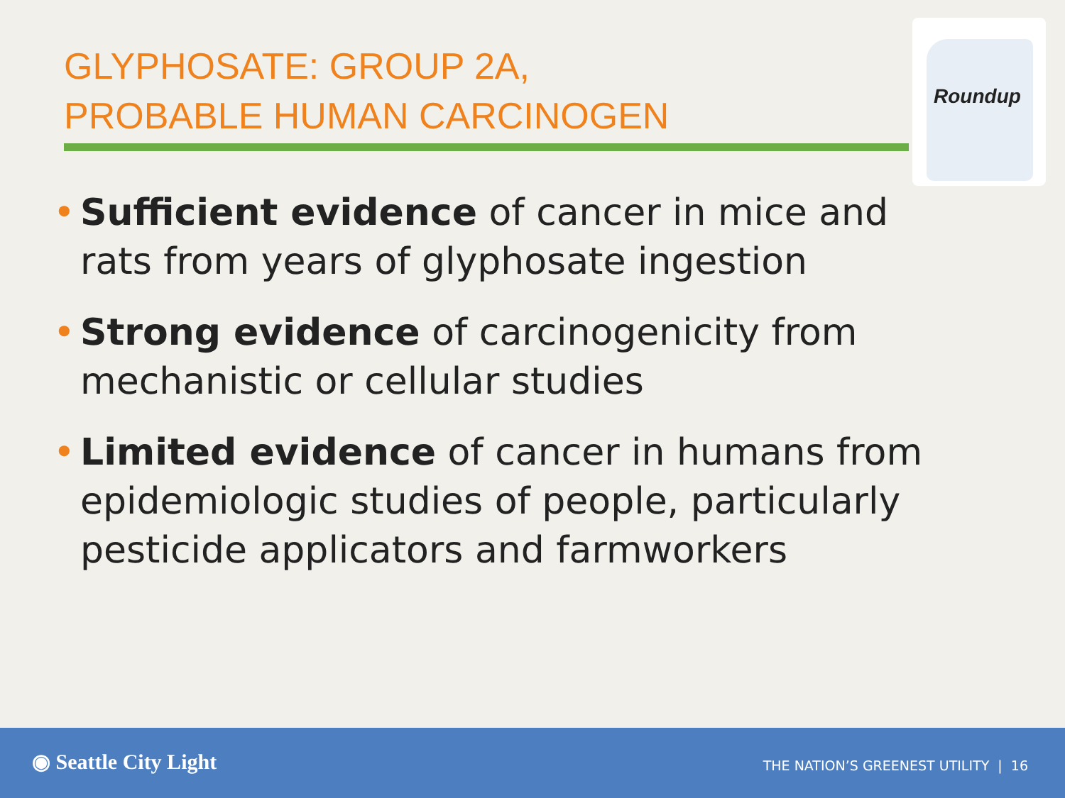GLYPHOSATE: GROUP 2A,
PROBABLE HUMAN CARCINOGEN
Roundup
• Sufficient evidence of cancer in mice and rats from years of glyphosate ingestion
• Strong evidence of carcinogenicity from mechanistic or cellular studies
• Limited evidence of cancer in humans from epidemiologic studies of people, particularly pesticide applicators and farmworkers
◉ Seattle City Light
THE NATION’S GREENEST UTILITY | 16